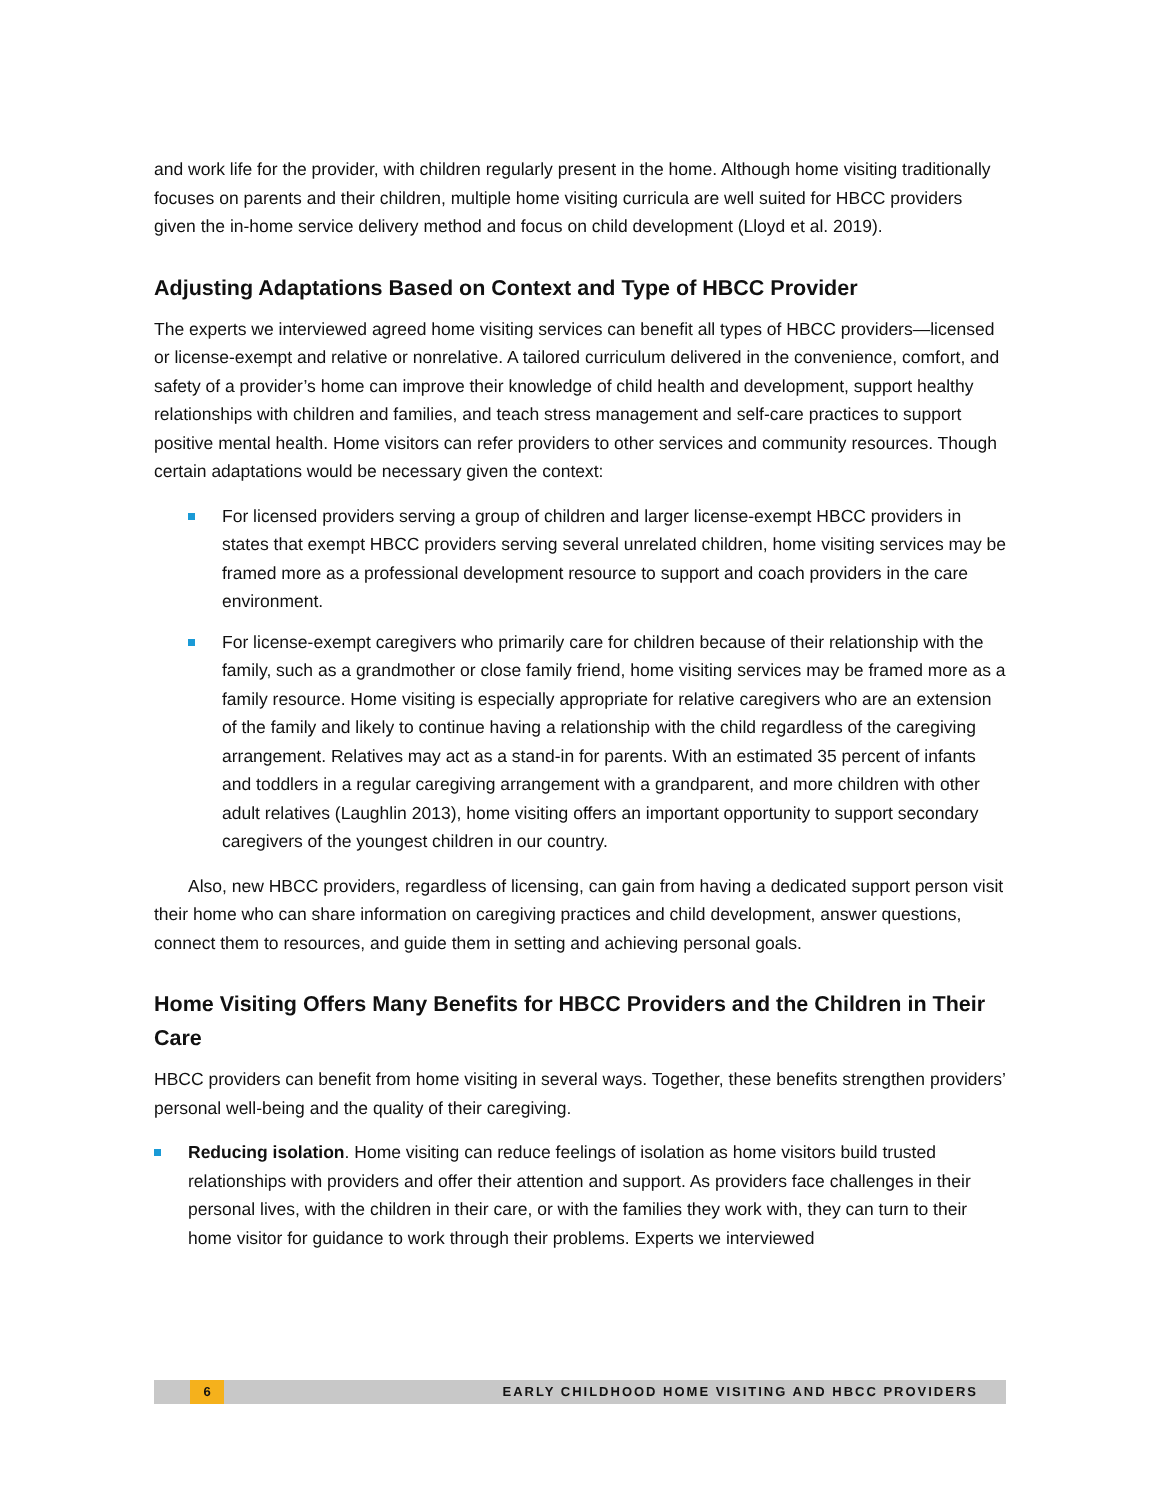and work life for the provider, with children regularly present in the home. Although home visiting traditionally focuses on parents and their children, multiple home visiting curricula are well suited for HBCC providers given the in-home service delivery method and focus on child development (Lloyd et al. 2019).
Adjusting Adaptations Based on Context and Type of HBCC Provider
The experts we interviewed agreed home visiting services can benefit all types of HBCC providers—licensed or license-exempt and relative or nonrelative. A tailored curriculum delivered in the convenience, comfort, and safety of a provider’s home can improve their knowledge of child health and development, support healthy relationships with children and families, and teach stress management and self-care practices to support positive mental health. Home visitors can refer providers to other services and community resources. Though certain adaptations would be necessary given the context:
For licensed providers serving a group of children and larger license-exempt HBCC providers in states that exempt HBCC providers serving several unrelated children, home visiting services may be framed more as a professional development resource to support and coach providers in the care environment.
For license-exempt caregivers who primarily care for children because of their relationship with the family, such as a grandmother or close family friend, home visiting services may be framed more as a family resource. Home visiting is especially appropriate for relative caregivers who are an extension of the family and likely to continue having a relationship with the child regardless of the caregiving arrangement. Relatives may act as a stand-in for parents. With an estimated 35 percent of infants and toddlers in a regular caregiving arrangement with a grandparent, and more children with other adult relatives (Laughlin 2013), home visiting offers an important opportunity to support secondary caregivers of the youngest children in our country.
Also, new HBCC providers, regardless of licensing, can gain from having a dedicated support person visit their home who can share information on caregiving practices and child development, answer questions, connect them to resources, and guide them in setting and achieving personal goals.
Home Visiting Offers Many Benefits for HBCC Providers and the Children in Their Care
HBCC providers can benefit from home visiting in several ways. Together, these benefits strengthen providers’ personal well-being and the quality of their caregiving.
Reducing isolation. Home visiting can reduce feelings of isolation as home visitors build trusted relationships with providers and offer their attention and support. As providers face challenges in their personal lives, with the children in their care, or with the families they work with, they can turn to their home visitor for guidance to work through their problems. Experts we interviewed
6 EARLY CHILDHOOD HOME VISITING AND HBCC PROVIDERS